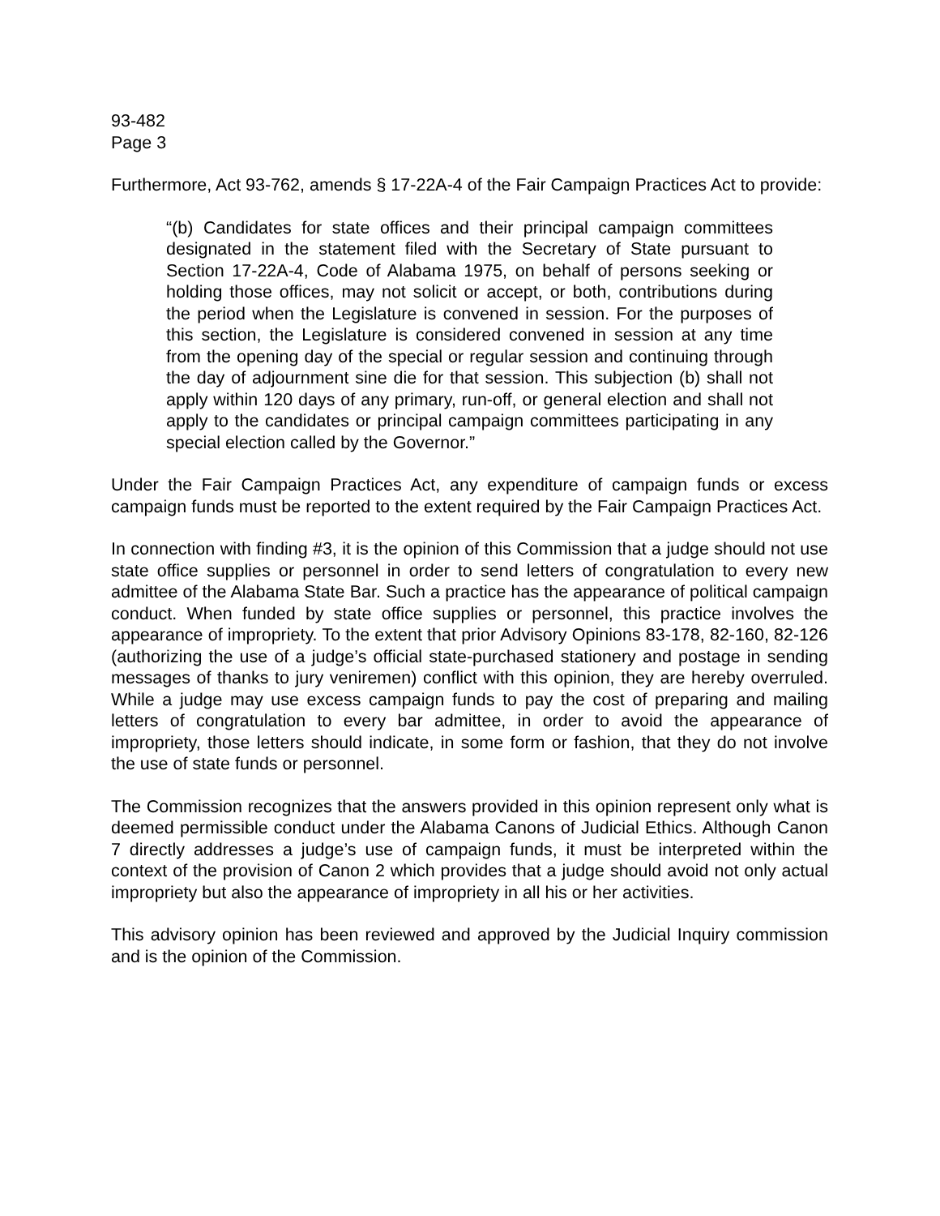93-482
Page 3
Furthermore, Act 93-762, amends § 17-22A-4 of the Fair Campaign Practices Act to provide:
“(b) Candidates for state offices and their principal campaign committees designated in the statement filed with the Secretary of State pursuant to Section 17-22A-4, Code of Alabama 1975, on behalf of persons seeking or holding those offices, may not solicit or accept, or both, contributions during the period when the Legislature is convened in session. For the purposes of this section, the Legislature is considered convened in session at any time from the opening day of the special or regular session and continuing through the day of adjournment sine die for that session. This subjection (b) shall not apply within 120 days of any primary, run-off, or general election and shall not apply to the candidates or principal campaign committees participating in any special election called by the Governor.”
Under the Fair Campaign Practices Act, any expenditure of campaign funds or excess campaign funds must be reported to the extent required by the Fair Campaign Practices Act.
In connection with finding #3, it is the opinion of this Commission that a judge should not use state office supplies or personnel in order to send letters of congratulation to every new admittee of the Alabama State Bar. Such a practice has the appearance of political campaign conduct. When funded by state office supplies or personnel, this practice involves the appearance of impropriety. To the extent that prior Advisory Opinions 83-178, 82-160, 82-126 (authorizing the use of a judge’s official state-purchased stationery and postage in sending messages of thanks to jury veniremen) conflict with this opinion, they are hereby overruled. While a judge may use excess campaign funds to pay the cost of preparing and mailing letters of congratulation to every bar admittee, in order to avoid the appearance of impropriety, those letters should indicate, in some form or fashion, that they do not involve the use of state funds or personnel.
The Commission recognizes that the answers provided in this opinion represent only what is deemed permissible conduct under the Alabama Canons of Judicial Ethics. Although Canon 7 directly addresses a judge’s use of campaign funds, it must be interpreted within the context of the provision of Canon 2 which provides that a judge should avoid not only actual impropriety but also the appearance of impropriety in all his or her activities.
This advisory opinion has been reviewed and approved by the Judicial Inquiry commission and is the opinion of the Commission.